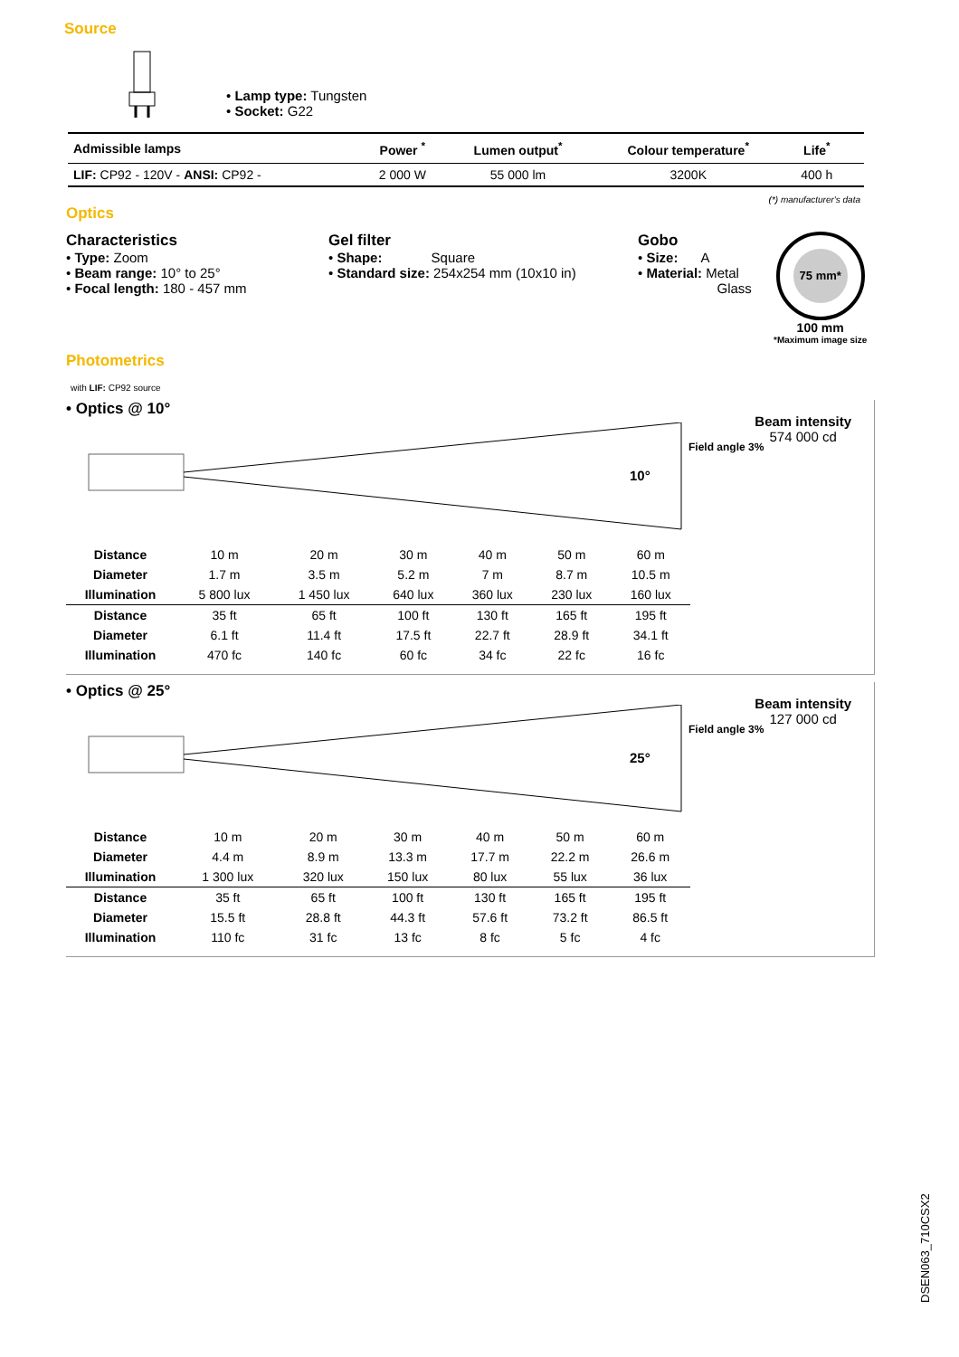Source
• Lamp type: Tungsten
• Socket: G22
| Admissible lamps | Power <sup>*</sup> | Lumen output<sup>*</sup> | Colour temperature<sup>*</sup> | Life<sup>*</sup> | |
| --- | --- | --- | --- | --- | --- |
| LIF: CP92 - 120V - ANSI: CP92 - | 2 000 W | 55 000 lm | 3200K | 400 h | |
(*) manufacturer's data
Optics
Characteristics
• Type: Zoom
• Beam range: 10° to 25°
• Focal length: 180 - 457 mm
Gel filter
• Shape: Square
• Standard size: 254x254 mm (10x10 in)
Gobo
• Size: A
• Material: Metal
Glass
75 mm*
100 mm
*Maximum image size
Photometrics
with LIF: CP92 source
• Optics @ 10°
Beam intensity
574 000 cd
10°
Field angle 3%
| Distance | 10 m | 20 m | 30 m | 40 m | 50 m | 60 m |
| Diameter | 1.7 m | 3.5 m | 5.2 m | 7 m | 8.7 m | 10.5 m |
| Illumination | 5 800 lux | 1 450 lux | 640 lux | 360 lux | 230 lux | 160 lux |
| Distance | 35 ft | 65 ft | 100 ft | 130 ft | 165 ft | 195 ft |
| Diameter | 6.1 ft | 11.4 ft | 17.5 ft | 22.7 ft | 28.9 ft | 34.1 ft |
| Illumination | 470 fc | 140 fc | 60 fc | 34 fc | 22 fc | 16 fc |
• Optics @ 25°
Beam intensity
127 000 cd
25°
Field angle 3%
| Distance | 10 m | 20 m | 30 m | 40 m | 50 m | 60 m |
| Diameter | 4.4 m | 8.9 m | 13.3 m | 17.7 m | 22.2 m | 26.6 m |
| Illumination | 1 300 lux | 320 lux | 150 lux | 80 lux | 55 lux | 36 lux |
| Distance | 35 ft | 65 ft | 100 ft | 130 ft | 165 ft | 195 ft |
| Diameter | 15.5 ft | 28.8 ft | 44.3 ft | 57.6 ft | 73.2 ft | 86.5 ft |
| Illumination | 110 fc | 31 fc | 13 fc | 8 fc | 5 fc | 4 fc |
DSEN063_710CSX2